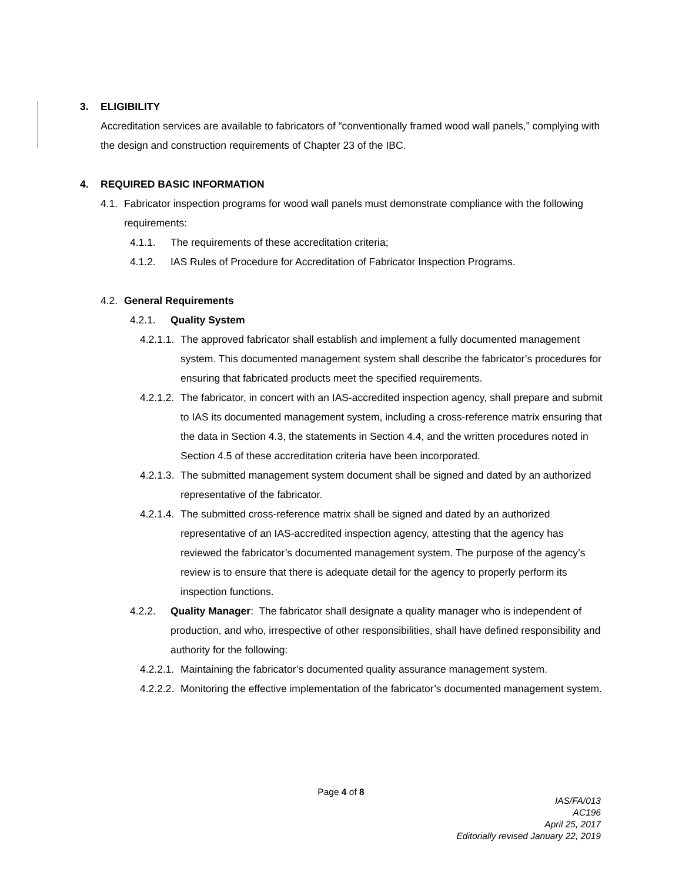3. ELIGIBILITY
Accreditation services are available to fabricators of “conventionally framed wood wall panels,” complying with the design and construction requirements of Chapter 23 of the IBC.
4. REQUIRED BASIC INFORMATION
4.1. Fabricator inspection programs for wood wall panels must demonstrate compliance with the following requirements:
4.1.1. The requirements of these accreditation criteria;
4.1.2. IAS Rules of Procedure for Accreditation of Fabricator Inspection Programs.
4.2. General Requirements
4.2.1. Quality System
4.2.1.1. The approved fabricator shall establish and implement a fully documented management system. This documented management system shall describe the fabricator’s procedures for ensuring that fabricated products meet the specified requirements.
4.2.1.2. The fabricator, in concert with an IAS-accredited inspection agency, shall prepare and submit to IAS its documented management system, including a cross-reference matrix ensuring that the data in Section 4.3, the statements in Section 4.4, and the written procedures noted in Section 4.5 of these accreditation criteria have been incorporated.
4.2.1.3. The submitted management system document shall be signed and dated by an authorized representative of the fabricator.
4.2.1.4. The submitted cross-reference matrix shall be signed and dated by an authorized representative of an IAS-accredited inspection agency, attesting that the agency has reviewed the fabricator’s documented management system. The purpose of the agency’s review is to ensure that there is adequate detail for the agency to properly perform its inspection functions.
4.2.2. Quality Manager: The fabricator shall designate a quality manager who is independent of production, and who, irrespective of other responsibilities, shall have defined responsibility and authority for the following:
4.2.2.1. Maintaining the fabricator’s documented quality assurance management system.
4.2.2.2. Monitoring the effective implementation of the fabricator’s documented management system.
Page 4 of 8
IAS/FA/013
AC196
April 25, 2017
Editorially revised January 22, 2019